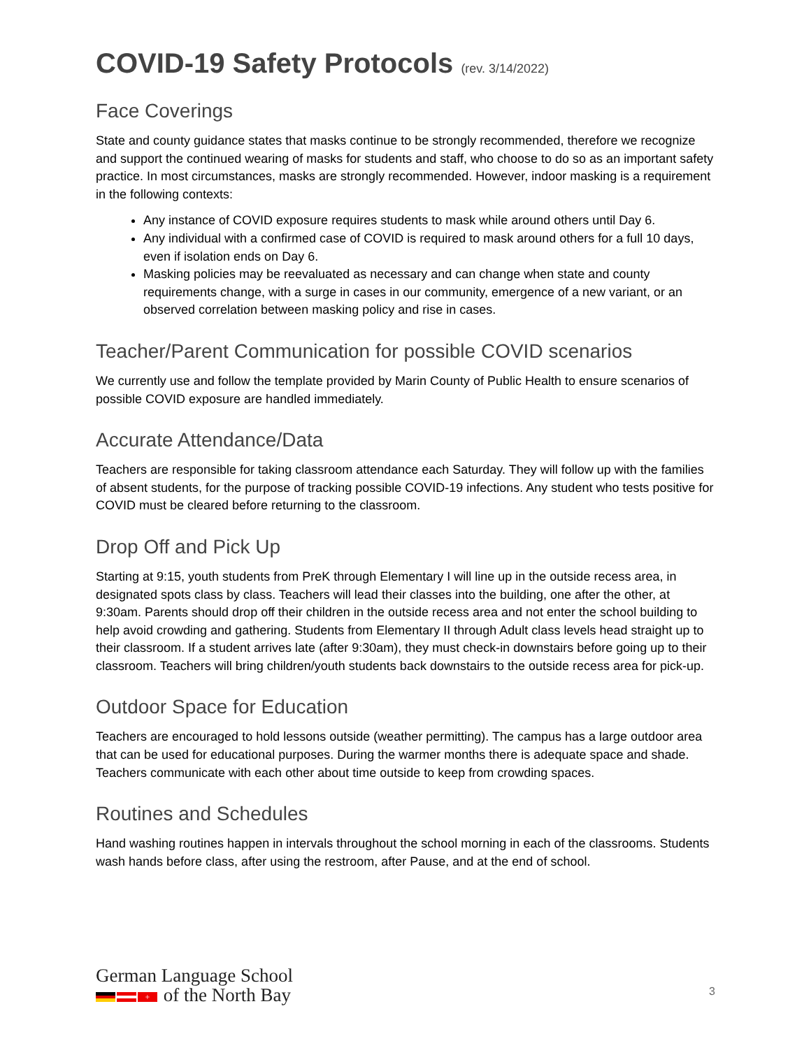COVID-19 Safety Protocols (rev. 3/14/2022)
Face Coverings
State and county guidance states that masks continue to be strongly recommended, therefore we recognize and support the continued wearing of masks for students and staff, who choose to do so as an important safety practice. In most circumstances, masks are strongly recommended. However, indoor masking is a requirement in the following contexts:
Any instance of COVID exposure requires students to mask while around others until Day 6.
Any individual with a confirmed case of COVID is required to mask around others for a full 10 days, even if isolation ends on Day 6.
Masking policies may be reevaluated as necessary and can change when state and county requirements change, with a surge in cases in our community, emergence of a new variant, or an observed correlation between masking policy and rise in cases.
Teacher/Parent Communication for possible COVID scenarios
We currently use and follow the template provided by Marin County of Public Health to ensure scenarios of possible COVID exposure are handled immediately.
Accurate Attendance/Data
Teachers are responsible for taking classroom attendance each Saturday. They will follow up with the families of absent students, for the purpose of tracking possible COVID-19 infections. Any student who tests positive for COVID must be cleared before returning to the classroom.
Drop Off and Pick Up
Starting at 9:15, youth students from PreK through Elementary I will line up in the outside recess area, in designated spots class by class. Teachers will lead their classes into the building, one after the other, at 9:30am. Parents should drop off their children in the outside recess area and not enter the school building to help avoid crowding and gathering. Students from Elementary II through Adult class levels head straight up to their classroom. If a student arrives late (after 9:30am), they must check-in downstairs before going up to their classroom. Teachers will bring children/youth students back downstairs to the outside recess area for pick-up.
Outdoor Space for Education
Teachers are encouraged to hold lessons outside (weather permitting). The campus has a large outdoor area that can be used for educational purposes. During the warmer months there is adequate space and shade. Teachers communicate with each other about time outside to keep from crowding spaces.
Routines and Schedules
Hand washing routines happen in intervals throughout the school morning in each of the classrooms. Students wash hands before class, after using the restroom, after Pause, and at the end of school.
German Language School
+ of the North Bay
3